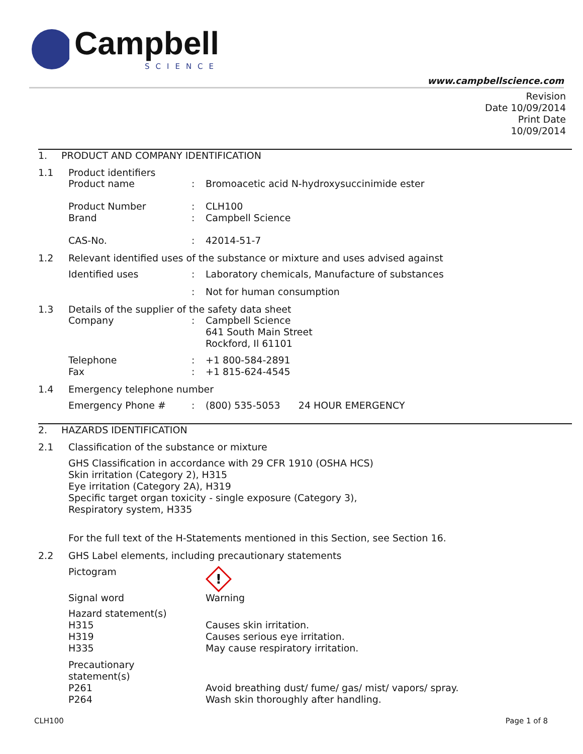Campbell
SCIENCE
www.campbellscience.com
Revision
Date 10/09/2014
Print Date
10/09/2014
1. PRODUCT AND COMPANY IDENTIFICATION
1.1 Product identifiers
Product name: Bromoacetic acid N-hydroxysuccinimide ester
Product Number: CLH100
Brand: Campbell Science
CAS-No.: 42014-51-7
1.2 Relevant identified uses of the substance or mixture and uses advised against
Identified uses: Laboratory chemicals, Manufacture of substances
: Not for human consumption
1.3 Details of the supplier of the safety data sheet
Company: Campbell Science
641 South Main Street
Rockford, Il 61101
Telephone: +1 800-584-2891
Fax: +1 815-624-4545
1.4 Emergency telephone number
Emergency Phone #: (800) 535-5053 24 HOUR EMERGENCY
2. HAZARDS IDENTIFICATION
2.1 Classification of the substance or mixture
GHS Classification in accordance with 29 CFR 1910 (OSHA HCS)
Skin irritation (Category 2), H315
Eye irritation (Category 2A), H319
Specific target organ toxicity - single exposure (Category 3),
Respiratory system, H335
For the full text of the H-Statements mentioned in this Section, see Section 16.
2.2 GHS Label elements, including precautionary statements
Pictogram
!
Signal word Warning
Hazard statement(s)
H315 Causes skin irritation.
H319 Causes serious eye irritation.
H335 May cause respiratory irritation.
Precautionary statement(s)
P261 Avoid breathing dust/ fume/ gas/ mist/ vapors/ spray.
P264 Wash skin thoroughly after handling.
CLH100 Page 1 of 8